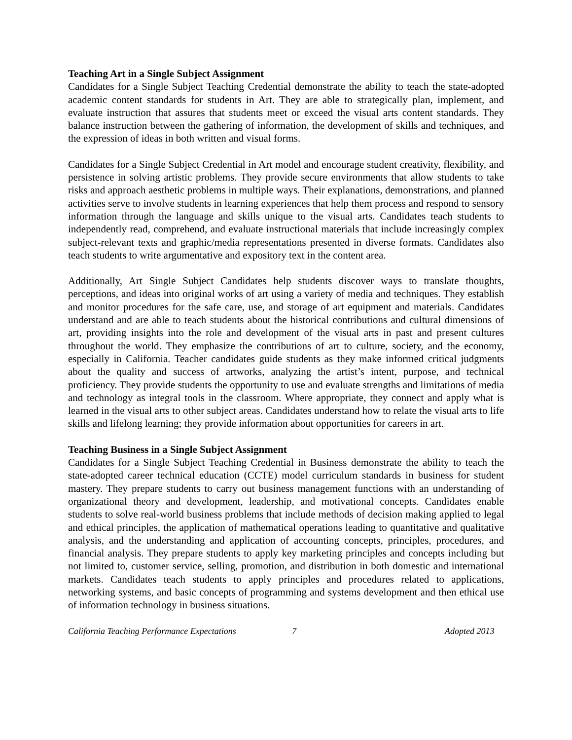Teaching Art in a Single Subject Assignment
Candidates for a Single Subject Teaching Credential demonstrate the ability to teach the state-adopted academic content standards for students in Art. They are able to strategically plan, implement, and evaluate instruction that assures that students meet or exceed the visual arts content standards. They balance instruction between the gathering of information, the development of skills and techniques, and the expression of ideas in both written and visual forms.
Candidates for a Single Subject Credential in Art model and encourage student creativity, flexibility, and persistence in solving artistic problems. They provide secure environments that allow students to take risks and approach aesthetic problems in multiple ways. Their explanations, demonstrations, and planned activities serve to involve students in learning experiences that help them process and respond to sensory information through the language and skills unique to the visual arts. Candidates teach students to independently read, comprehend, and evaluate instructional materials that include increasingly complex subject-relevant texts and graphic/media representations presented in diverse formats. Candidates also teach students to write argumentative and expository text in the content area.
Additionally, Art Single Subject Candidates help students discover ways to translate thoughts, perceptions, and ideas into original works of art using a variety of media and techniques. They establish and monitor procedures for the safe care, use, and storage of art equipment and materials. Candidates understand and are able to teach students about the historical contributions and cultural dimensions of art, providing insights into the role and development of the visual arts in past and present cultures throughout the world. They emphasize the contributions of art to culture, society, and the economy, especially in California. Teacher candidates guide students as they make informed critical judgments about the quality and success of artworks, analyzing the artist’s intent, purpose, and technical proficiency. They provide students the opportunity to use and evaluate strengths and limitations of media and technology as integral tools in the classroom. Where appropriate, they connect and apply what is learned in the visual arts to other subject areas. Candidates understand how to relate the visual arts to life skills and lifelong learning; they provide information about opportunities for careers in art.
Teaching Business in a Single Subject Assignment
Candidates for a Single Subject Teaching Credential in Business demonstrate the ability to teach the state-adopted career technical education (CCTE) model curriculum standards in business for student mastery. They prepare students to carry out business management functions with an understanding of organizational theory and development, leadership, and motivational concepts. Candidates enable students to solve real-world business problems that include methods of decision making applied to legal and ethical principles, the application of mathematical operations leading to quantitative and qualitative analysis, and the understanding and application of accounting concepts, principles, procedures, and financial analysis. They prepare students to apply key marketing principles and concepts including but not limited to, customer service, selling, promotion, and distribution in both domestic and international markets. Candidates teach students to apply principles and procedures related to applications, networking systems, and basic concepts of programming and systems development and then ethical use of information technology in business situations.
California Teaching Performance Expectations 7 Adopted 2013